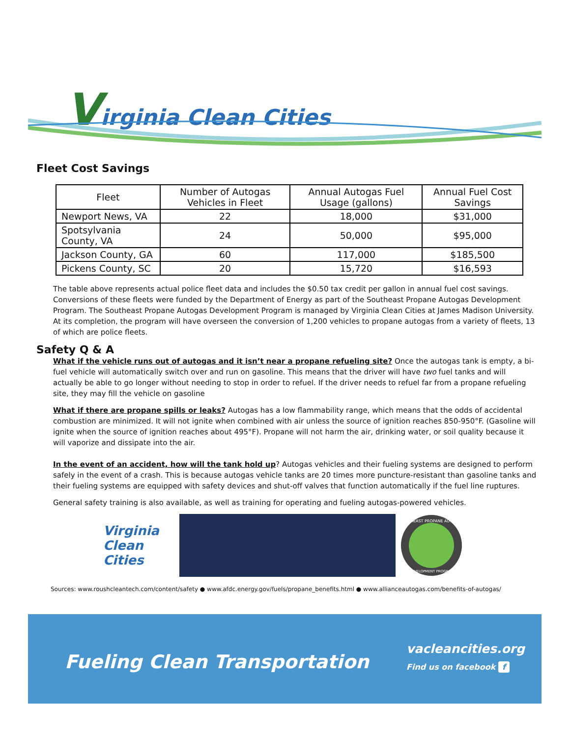Virginia Clean Cities
Fleet Cost Savings
| Fleet | Number of Autogas Vehicles in Fleet | Annual Autogas Fuel Usage (gallons) | Annual Fuel Cost Savings |
| --- | --- | --- | --- |
| Newport News, VA | 22 | 18,000 | $31,000 |
| Spotsylvania County, VA | 24 | 50,000 | $95,000 |
| Jackson County, GA | 60 | 117,000 | $185,500 |
| Pickens County, SC | 20 | 15,720 | $16,593 |
The table above represents actual police fleet data and includes the $0.50 tax credit per gallon in annual fuel cost savings. Conversions of these fleets were funded by the Department of Energy as part of the Southeast Propane Autogas Development Program. The Southeast Propane Autogas Development Program is managed by Virginia Clean Cities at James Madison University. At its completion, the program will have overseen the conversion of 1,200 vehicles to propane autogas from a variety of fleets, 13 of which are police fleets.
Safety Q & A
What if the vehicle runs out of autogas and it isn’t near a propane refueling site? Once the autogas tank is empty, a bi-fuel vehicle will automatically switch over and run on gasoline. This means that the driver will have two fuel tanks and will actually be able to go longer without needing to stop in order to refuel. If the driver needs to refuel far from a propane refueling site, they may fill the vehicle on gasoline
What if there are propane spills or leaks? Autogas has a low flammability range, which means that the odds of accidental combustion are minimized. It will not ignite when combined with air unless the source of ignition reaches 850-950°F. (Gasoline will ignite when the source of ignition reaches about 495°F). Propane will not harm the air, drinking water, or soil quality because it will vaporize and dissipate into the air.
In the event of an accident, how will the tank hold up? Autogas vehicles and their fueling systems are designed to perform safely in the event of a crash. This is because autogas vehicle tanks are 20 times more puncture-resistant than gasoline tanks and their fueling systems are equipped with safety devices and shut-off valves that function automatically if the fuel line ruptures.
General safety training is also available, as well as training for operating and fueling autogas-powered vehicles.
Virginia Clean Cities
SOUTHEAST PROPANE AUTOGAS
DEVELOPMENT PROGRAM
Sources: www.roushcleantech.com/content/safety ● www.afdc.energy.gov/fuels/propane_benefits.html ● www.allianceautogas.com/benefits-of-autogas/
Fueling Clean Transportation
vacleancities.org
Find us on facebook f